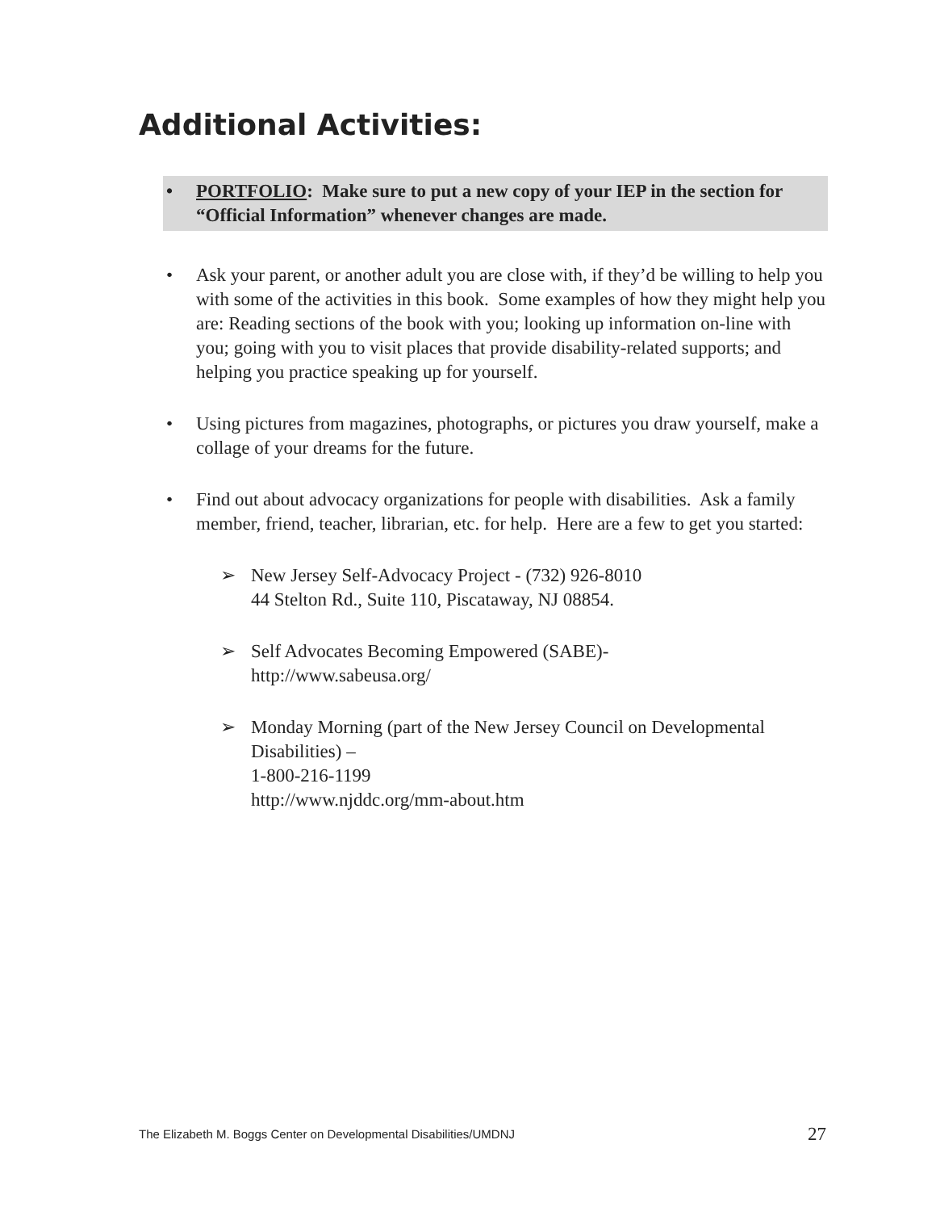Additional Activities:
• PORTFOLIO: Make sure to put a new copy of your IEP in the section for “Official Information” whenever changes are made.
• Ask your parent, or another adult you are close with, if they’d be willing to help you with some of the activities in this book. Some examples of how they might help you are: Reading sections of the book with you; looking up information on-line with you; going with you to visit places that provide disability-related supports; and helping you practice speaking up for yourself.
• Using pictures from magazines, photographs, or pictures you draw yourself, make a collage of your dreams for the future.
• Find out about advocacy organizations for people with disabilities. Ask a family member, friend, teacher, librarian, etc. for help. Here are a few to get you started:
➢ New Jersey Self-Advocacy Project - (732) 926-8010
44 Stelton Rd., Suite 110, Piscataway, NJ 08854.
➢ Self Advocates Becoming Empowered (SABE)-
http://www.sabeusa.org/
➢ Monday Morning (part of the New Jersey Council on Developmental Disabilities) –
1-800-216-1199
http://www.njddc.org/mm-about.htm
The Elizabeth M. Boggs Center on Developmental Disabilities/UMDNJ 27